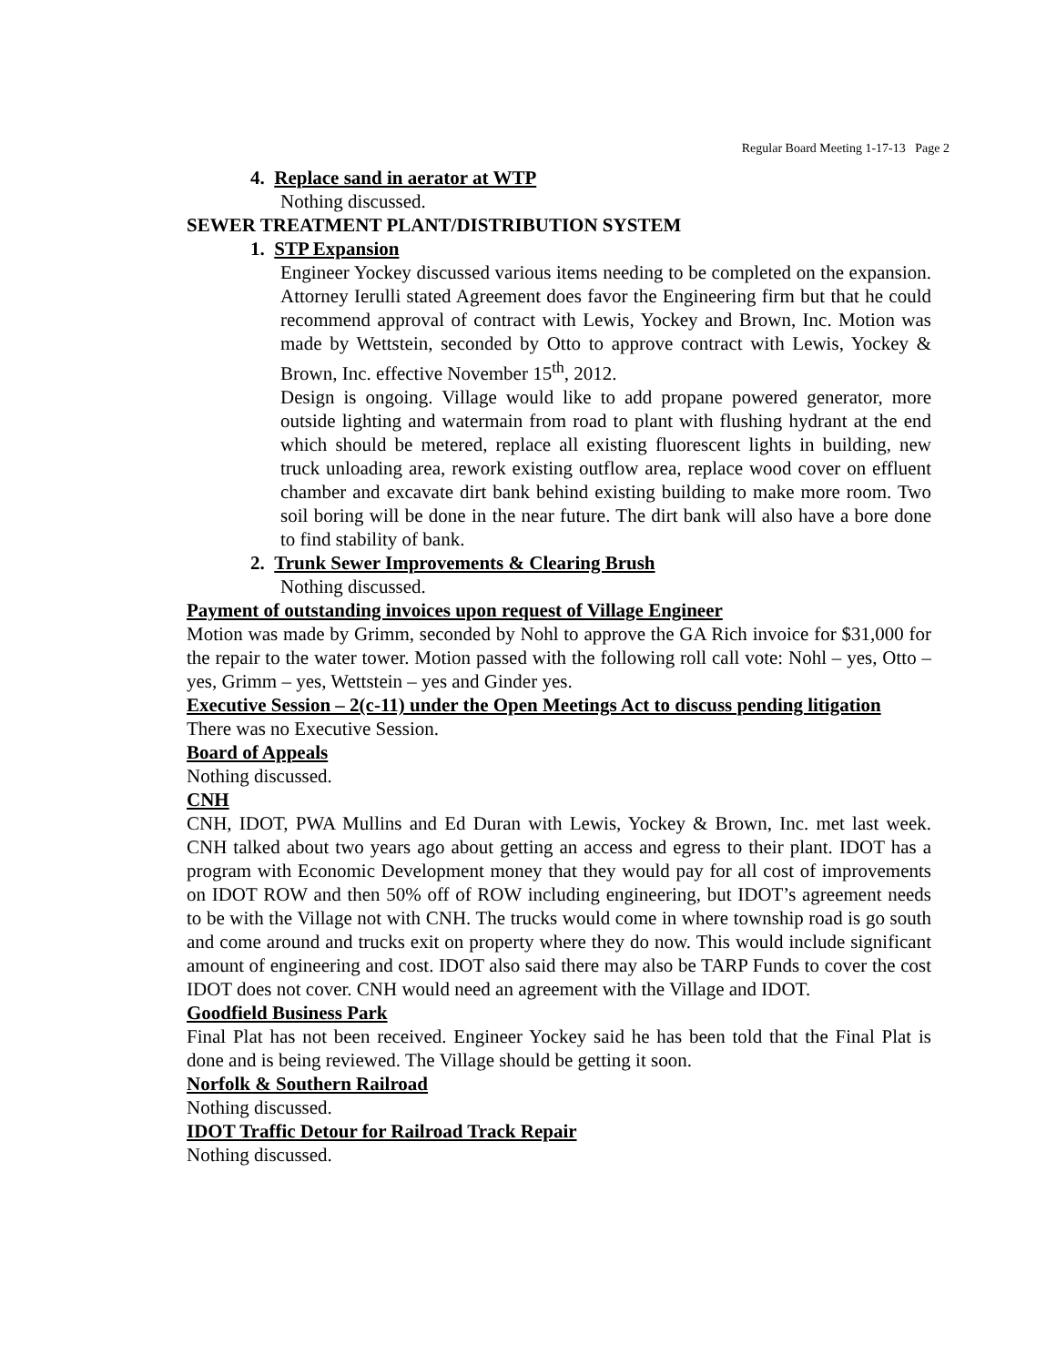Regular Board Meeting 1-17-13 Page 2
4. Replace sand in aerator at WTP
Nothing discussed.
SEWER TREATMENT PLANT/DISTRIBUTION SYSTEM
1. STP Expansion
Engineer Yockey discussed various items needing to be completed on the expansion. Attorney Ierulli stated Agreement does favor the Engineering firm but that he could recommend approval of contract with Lewis, Yockey and Brown, Inc. Motion was made by Wettstein, seconded by Otto to approve contract with Lewis, Yockey & Brown, Inc. effective November 15<sup>th</sup>, 2012.
Design is ongoing. Village would like to add propane powered generator, more outside lighting and watermain from road to plant with flushing hydrant at the end which should be metered, replace all existing fluorescent lights in building, new truck unloading area, rework existing outflow area, replace wood cover on effluent chamber and excavate dirt bank behind existing building to make more room. Two soil boring will be done in the near future. The dirt bank will also have a bore done to find stability of bank.
2. Trunk Sewer Improvements & Clearing Brush
Nothing discussed.
Payment of outstanding invoices upon request of Village Engineer
Motion was made by Grimm, seconded by Nohl to approve the GA Rich invoice for $31,000 for the repair to the water tower. Motion passed with the following roll call vote: Nohl – yes, Otto – yes, Grimm – yes, Wettstein – yes and Ginder yes.
Executive Session – 2(c-11) under the Open Meetings Act to discuss pending litigation
There was no Executive Session.
Board of Appeals
Nothing discussed.
CNH
CNH, IDOT, PWA Mullins and Ed Duran with Lewis, Yockey & Brown, Inc. met last week. CNH talked about two years ago about getting an access and egress to their plant. IDOT has a program with Economic Development money that they would pay for all cost of improvements on IDOT ROW and then 50% off of ROW including engineering, but IDOT’s agreement needs to be with the Village not with CNH. The trucks would come in where township road is go south and come around and trucks exit on property where they do now. This would include significant amount of engineering and cost. IDOT also said there may also be TARP Funds to cover the cost IDOT does not cover. CNH would need an agreement with the Village and IDOT.
Goodfield Business Park
Final Plat has not been received. Engineer Yockey said he has been told that the Final Plat is done and is being reviewed. The Village should be getting it soon.
Norfolk & Southern Railroad
Nothing discussed.
IDOT Traffic Detour for Railroad Track Repair
Nothing discussed.